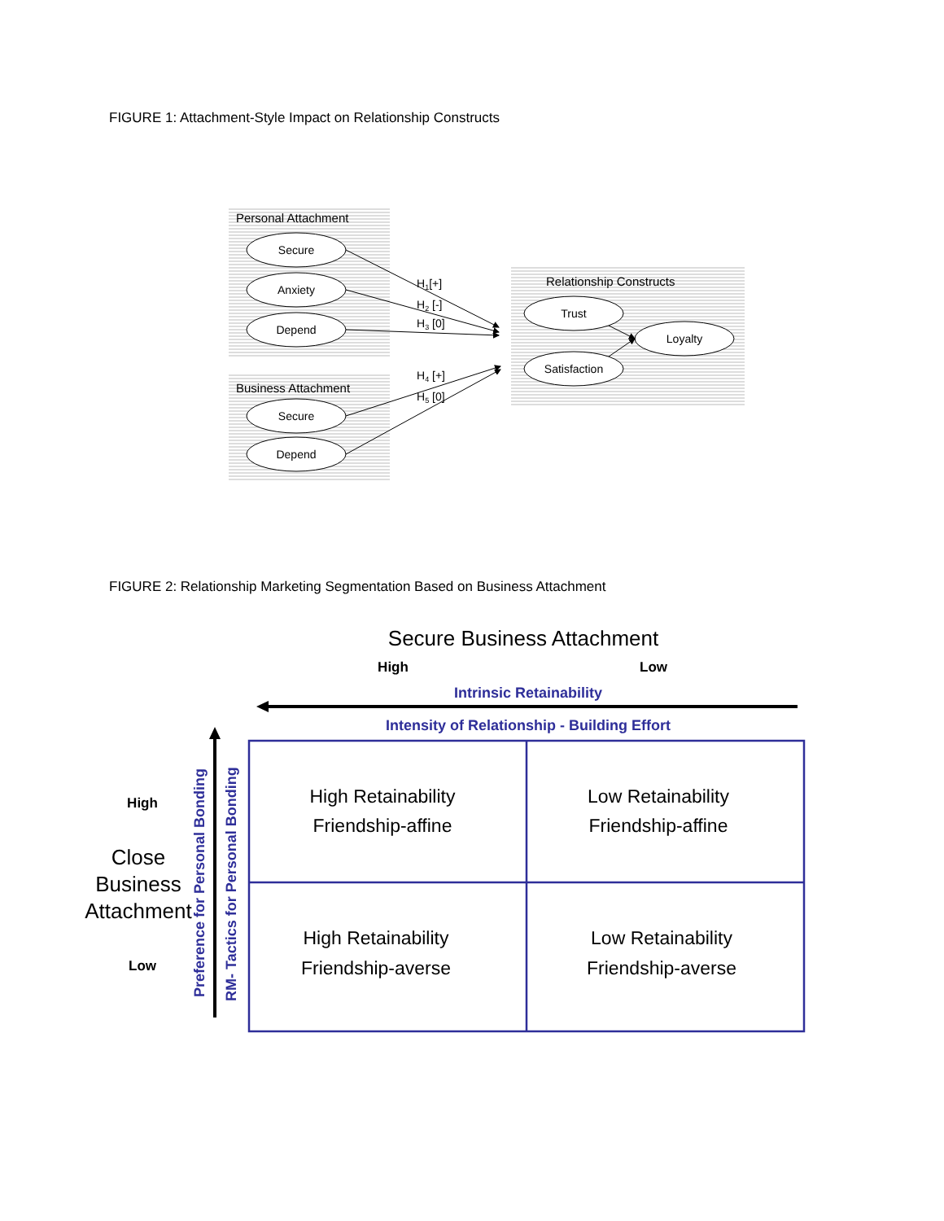FIGURE 1: Attachment-Style Impact on Relationship Constructs
Personal Attachment
Business Attachment
Relationship Constructs
Secure
Anxiety
Depend
Secure
Depend
Trust
Satisfaction
Loyalty
H1[+]
H2 [-]
H3 [0]
H4 [+]
H5 [0]
FIGURE 2: Relationship Marketing Segmentation Based on Business Attachment
Secure Business Attachment
High
Low
Intrinsic Retainability
Intensity of Relationship - Building Effort
High Retainability
Friendship-affine
Low Retainability
Friendship-affine
High Retainability
Friendship-averse
Low Retainability
Friendship-averse
Close
Business
Attachment
High
Low
Preference for Personal Bonding
RM- Tactics for Personal Bonding